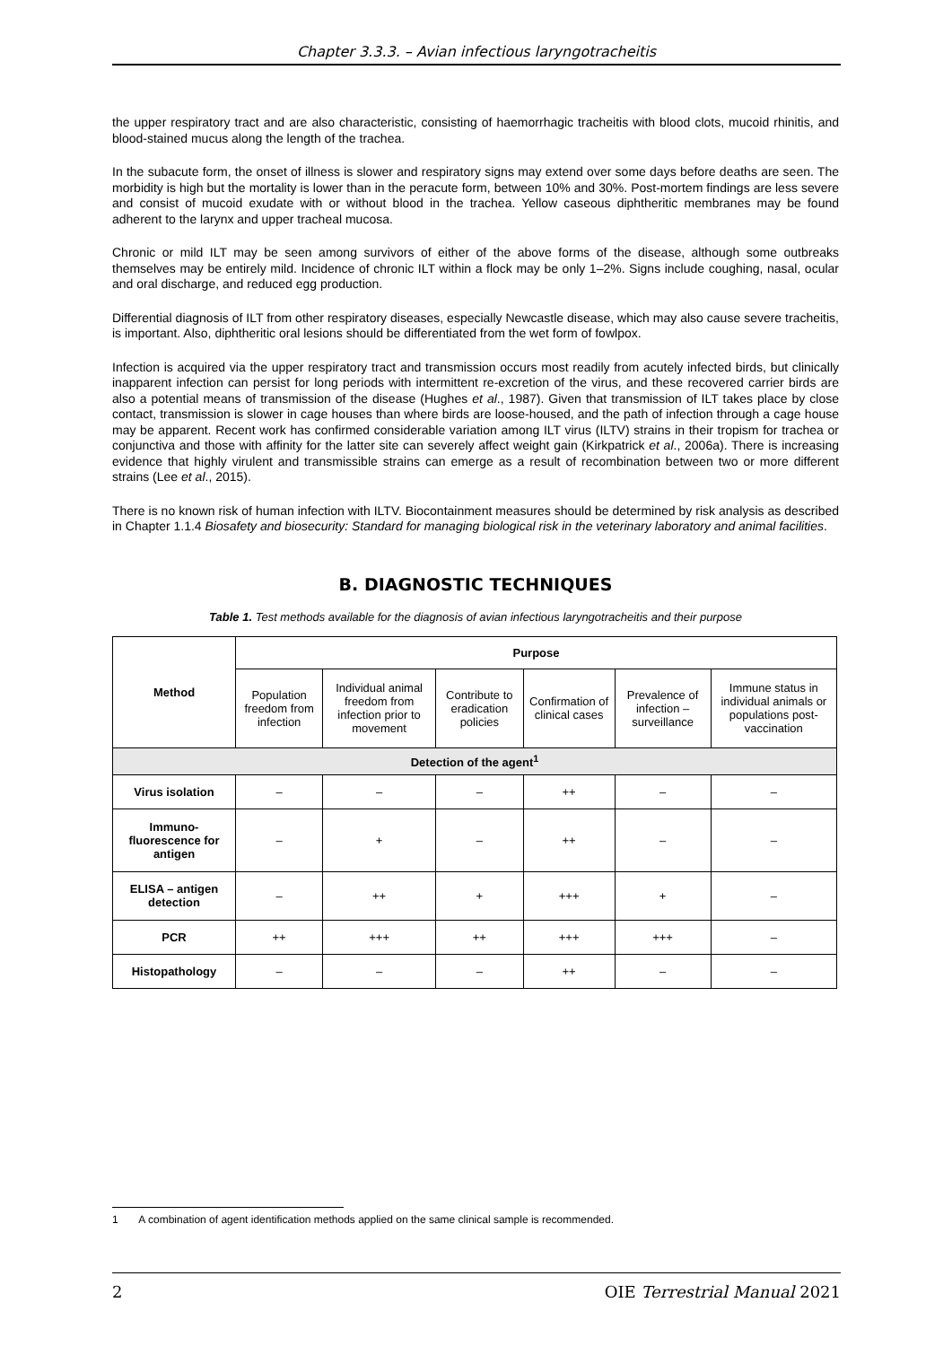Chapter 3.3.3. – Avian infectious laryngotracheitis
the upper respiratory tract and are also characteristic, consisting of haemorrhagic tracheitis with blood clots, mucoid rhinitis, and blood-stained mucus along the length of the trachea.
In the subacute form, the onset of illness is slower and respiratory signs may extend over some days before deaths are seen. The morbidity is high but the mortality is lower than in the peracute form, between 10% and 30%. Post-mortem findings are less severe and consist of mucoid exudate with or without blood in the trachea. Yellow caseous diphtheritic membranes may be found adherent to the larynx and upper tracheal mucosa.
Chronic or mild ILT may be seen among survivors of either of the above forms of the disease, although some outbreaks themselves may be entirely mild. Incidence of chronic ILT within a flock may be only 1–2%. Signs include coughing, nasal, ocular and oral discharge, and reduced egg production.
Differential diagnosis of ILT from other respiratory diseases, especially Newcastle disease, which may also cause severe tracheitis, is important. Also, diphtheritic oral lesions should be differentiated from the wet form of fowlpox.
Infection is acquired via the upper respiratory tract and transmission occurs most readily from acutely infected birds, but clinically inapparent infection can persist for long periods with intermittent re-excretion of the virus, and these recovered carrier birds are also a potential means of transmission of the disease (Hughes et al., 1987). Given that transmission of ILT takes place by close contact, transmission is slower in cage houses than where birds are loose-housed, and the path of infection through a cage house may be apparent. Recent work has confirmed considerable variation among ILT virus (ILTV) strains in their tropism for trachea or conjunctiva and those with affinity for the latter site can severely affect weight gain (Kirkpatrick et al., 2006a). There is increasing evidence that highly virulent and transmissible strains can emerge as a result of recombination between two or more different strains (Lee et al., 2015).
There is no known risk of human infection with ILTV. Biocontainment measures should be determined by risk analysis as described in Chapter 1.1.4 Biosafety and biosecurity: Standard for managing biological risk in the veterinary laboratory and animal facilities.
B. DIAGNOSTIC TECHNIQUES
Table 1. Test methods available for the diagnosis of avian infectious laryngotracheitis and their purpose
| Method | Purpose | | | | | |
| --- | --- | --- | --- | --- | --- | --- |
| | Population freedom from infection | Individual animal freedom from infection prior to movement | Contribute to eradication policies | Confirmation of clinical cases | Prevalence of infection – surveillance | Immune status in individual animals or populations post-vaccination |
| Detection of the agent<sup>1</sup> | | | | | | |
| Virus isolation | – | – | – | ++ | – | – |
| Immuno-fluorescence for antigen | – | + | – | ++ | – | – |
| ELISA – antigen detection | – | ++ | + | +++ | + | – |
| PCR | ++ | +++ | ++ | +++ | +++ | – |
| Histopathology | – | – | – | ++ | – | – |
1 A combination of agent identification methods applied on the same clinical sample is recommended.
2 OIE Terrestrial Manual 2021